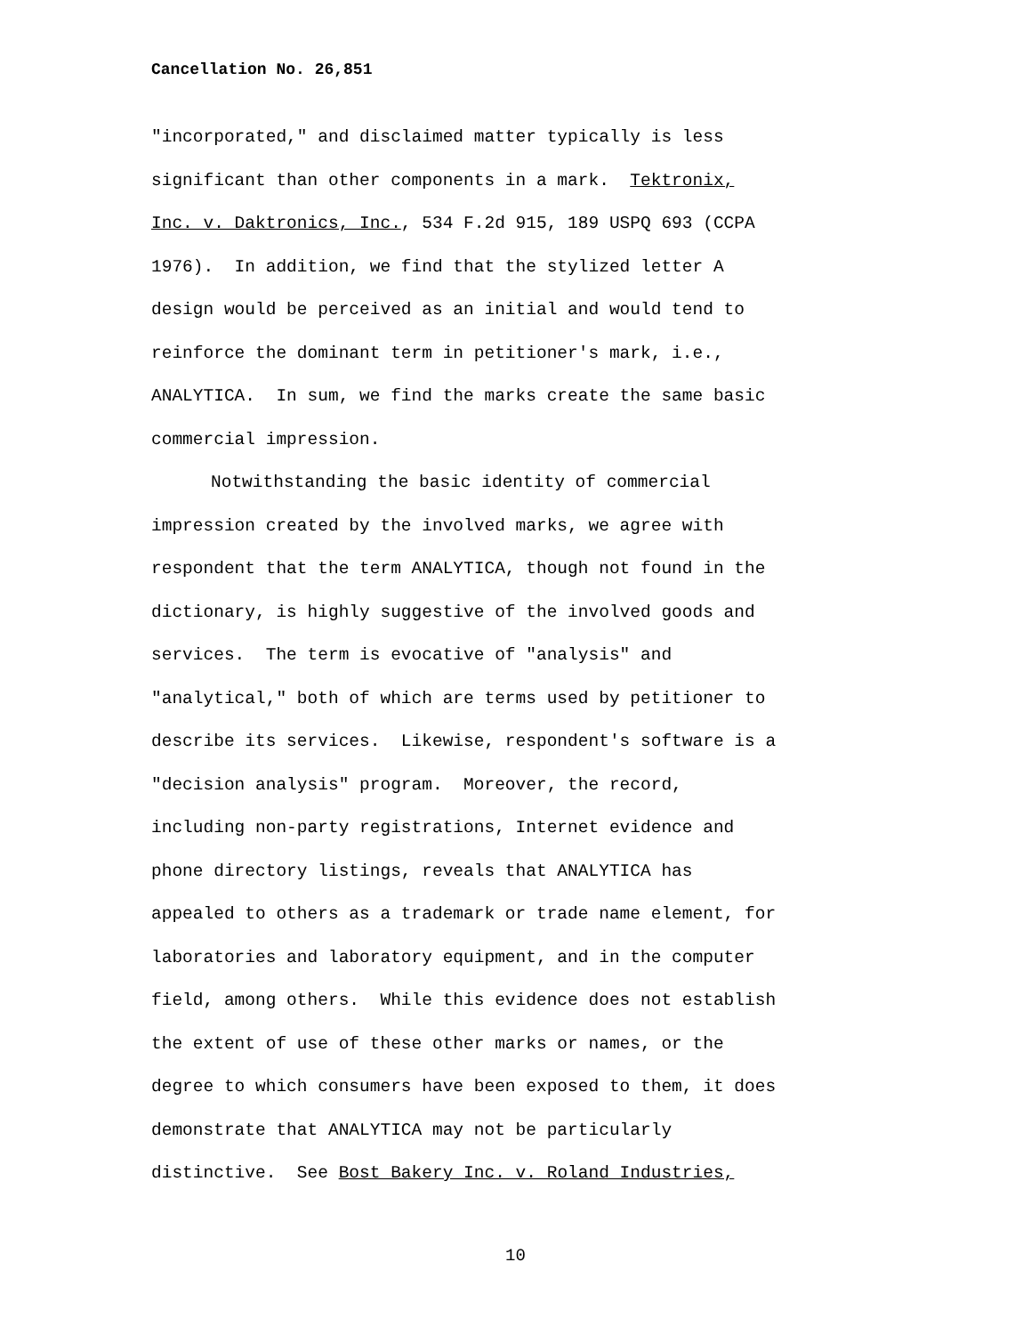Cancellation No. 26,851
"incorporated," and disclaimed matter typically is less
significant than other components in a mark. Tektronix,
Inc. v. Daktronics, Inc., 534 F.2d 915, 189 USPQ 693 (CCPA
1976). In addition, we find that the stylized letter A
design would be perceived as an initial and would tend to
reinforce the dominant term in petitioner's mark, i.e.,
ANALYTICA. In sum, we find the marks create the same basic
commercial impression.
Notwithstanding the basic identity of commercial
impression created by the involved marks, we agree with
respondent that the term ANALYTICA, though not found in the
dictionary, is highly suggestive of the involved goods and
services. The term is evocative of "analysis" and
"analytical," both of which are terms used by petitioner to
describe its services. Likewise, respondent's software is a
"decision analysis" program. Moreover, the record,
including non-party registrations, Internet evidence and
phone directory listings, reveals that ANALYTICA has
appealed to others as a trademark or trade name element, for
laboratories and laboratory equipment, and in the computer
field, among others. While this evidence does not establish
the extent of use of these other marks or names, or the
degree to which consumers have been exposed to them, it does
demonstrate that ANALYTICA may not be particularly
distinctive. See Bost Bakery Inc. v. Roland Industries,
10